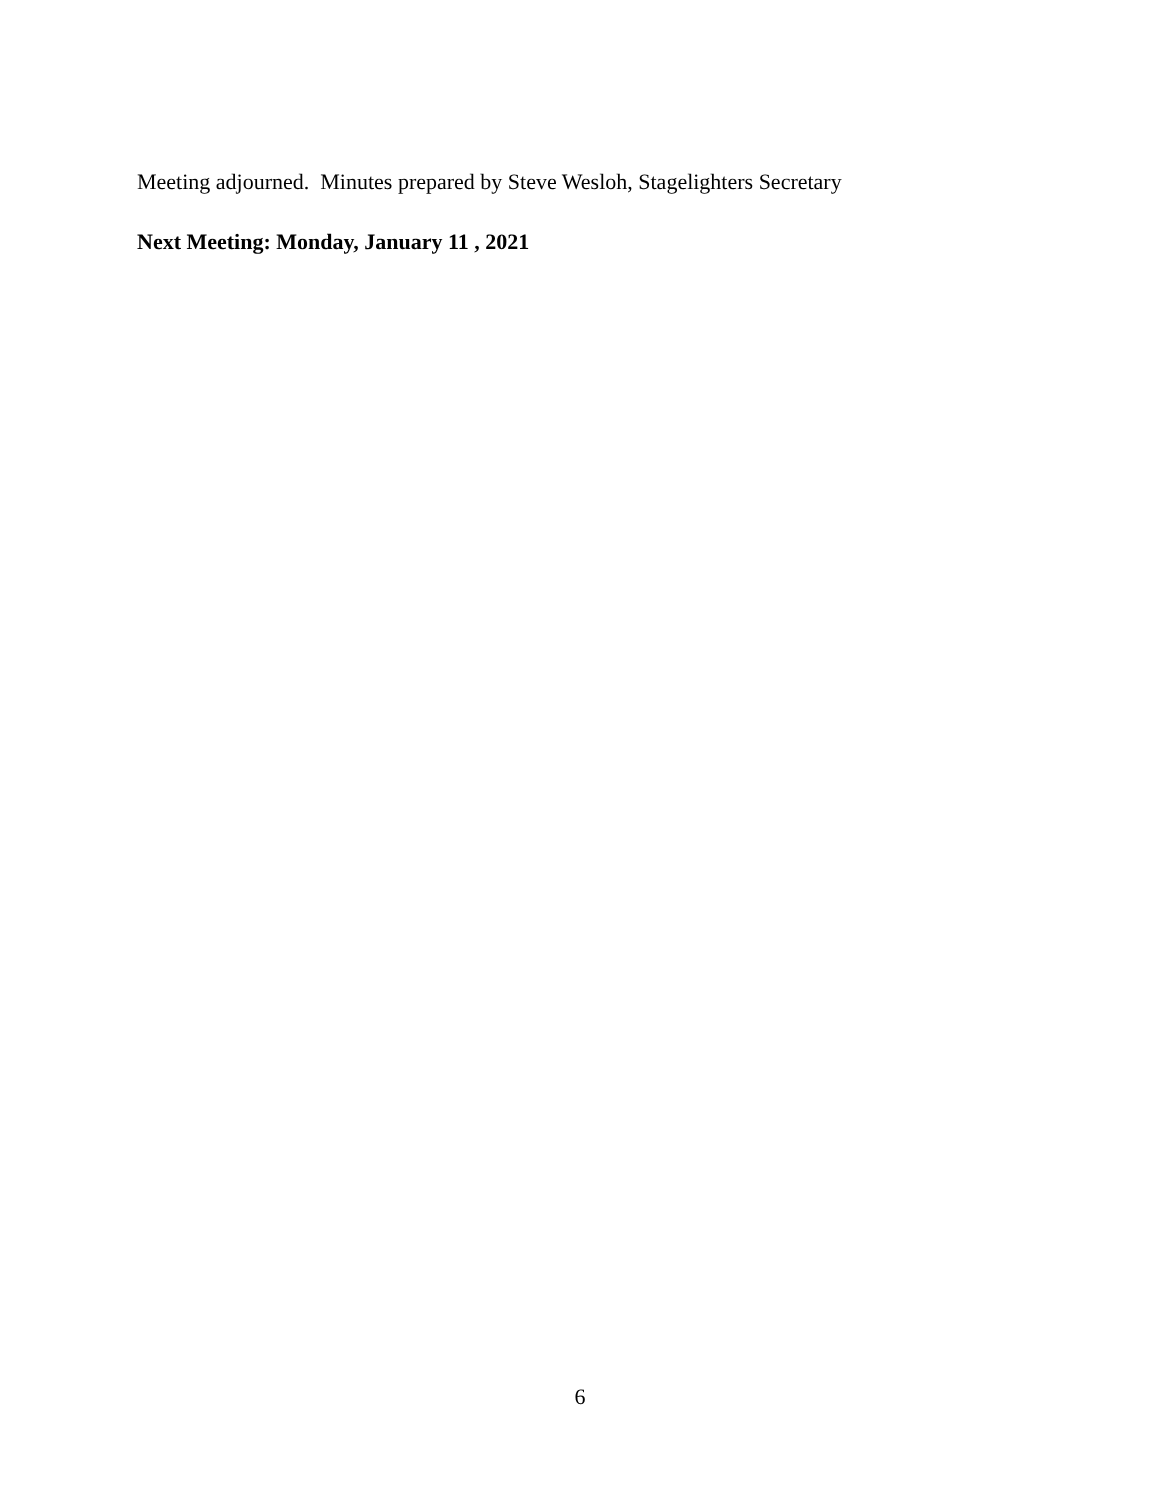Meeting adjourned. Minutes prepared by Steve Wesloh, Stagelighters Secretary
Next Meeting: Monday, January 11 , 2021
6